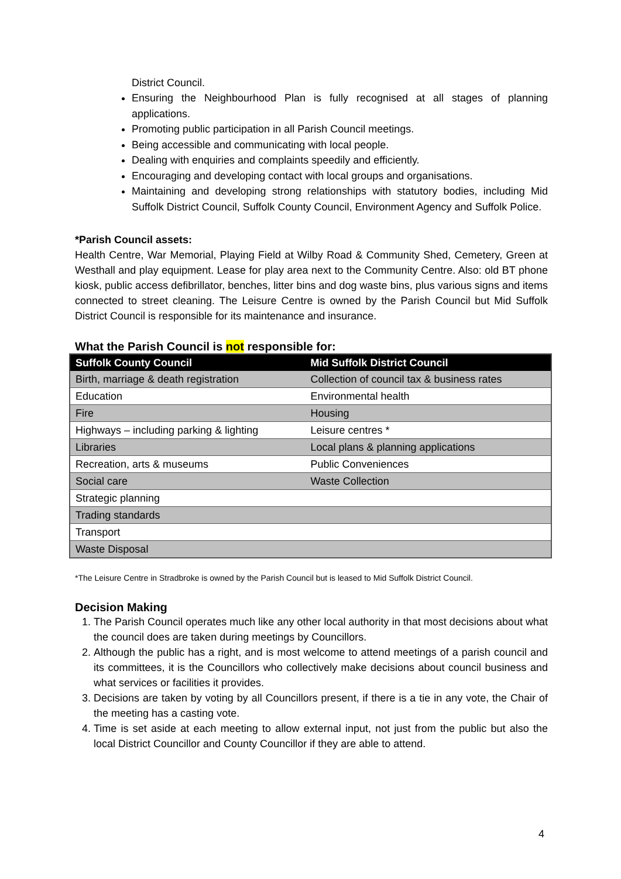District Council.
Ensuring the Neighbourhood Plan is fully recognised at all stages of planning applications.
Promoting public participation in all Parish Council meetings.
Being accessible and communicating with local people.
Dealing with enquiries and complaints speedily and efficiently.
Encouraging and developing contact with local groups and organisations.
Maintaining and developing strong relationships with statutory bodies, including Mid Suffolk District Council, Suffolk County Council, Environment Agency and Suffolk Police.
*Parish Council assets:
Health Centre, War Memorial, Playing Field at Wilby Road & Community Shed, Cemetery, Green at Westhall and play equipment. Lease for play area next to the Community Centre. Also: old BT phone kiosk, public access defibrillator, benches, litter bins and dog waste bins, plus various signs and items connected to street cleaning. The Leisure Centre is owned by the Parish Council but Mid Suffolk District Council is responsible for its maintenance and insurance.
What the Parish Council is not responsible for:
| Suffolk County Council | Mid Suffolk District Council |
| --- | --- |
| Birth, marriage & death registration | Collection of council tax & business rates |
| Education | Environmental health |
| Fire | Housing |
| Highways – including parking & lighting | Leisure centres * |
| Libraries | Local plans & planning applications |
| Recreation, arts & museums | Public Conveniences |
| Social care | Waste Collection |
| Strategic planning | |
| Trading standards | |
| Transport | |
| Waste Disposal | |
*The Leisure Centre in Stradbroke is owned by the Parish Council but is leased to Mid Suffolk District Council.
Decision Making
1. The Parish Council operates much like any other local authority in that most decisions about what the council does are taken during meetings by Councillors.
2. Although the public has a right, and is most welcome to attend meetings of a parish council and its committees, it is the Councillors who collectively make decisions about council business and what services or facilities it provides.
3. Decisions are taken by voting by all Councillors present, if there is a tie in any vote, the Chair of the meeting has a casting vote.
4. Time is set aside at each meeting to allow external input, not just from the public but also the local District Councillor and County Councillor if they are able to attend.
4